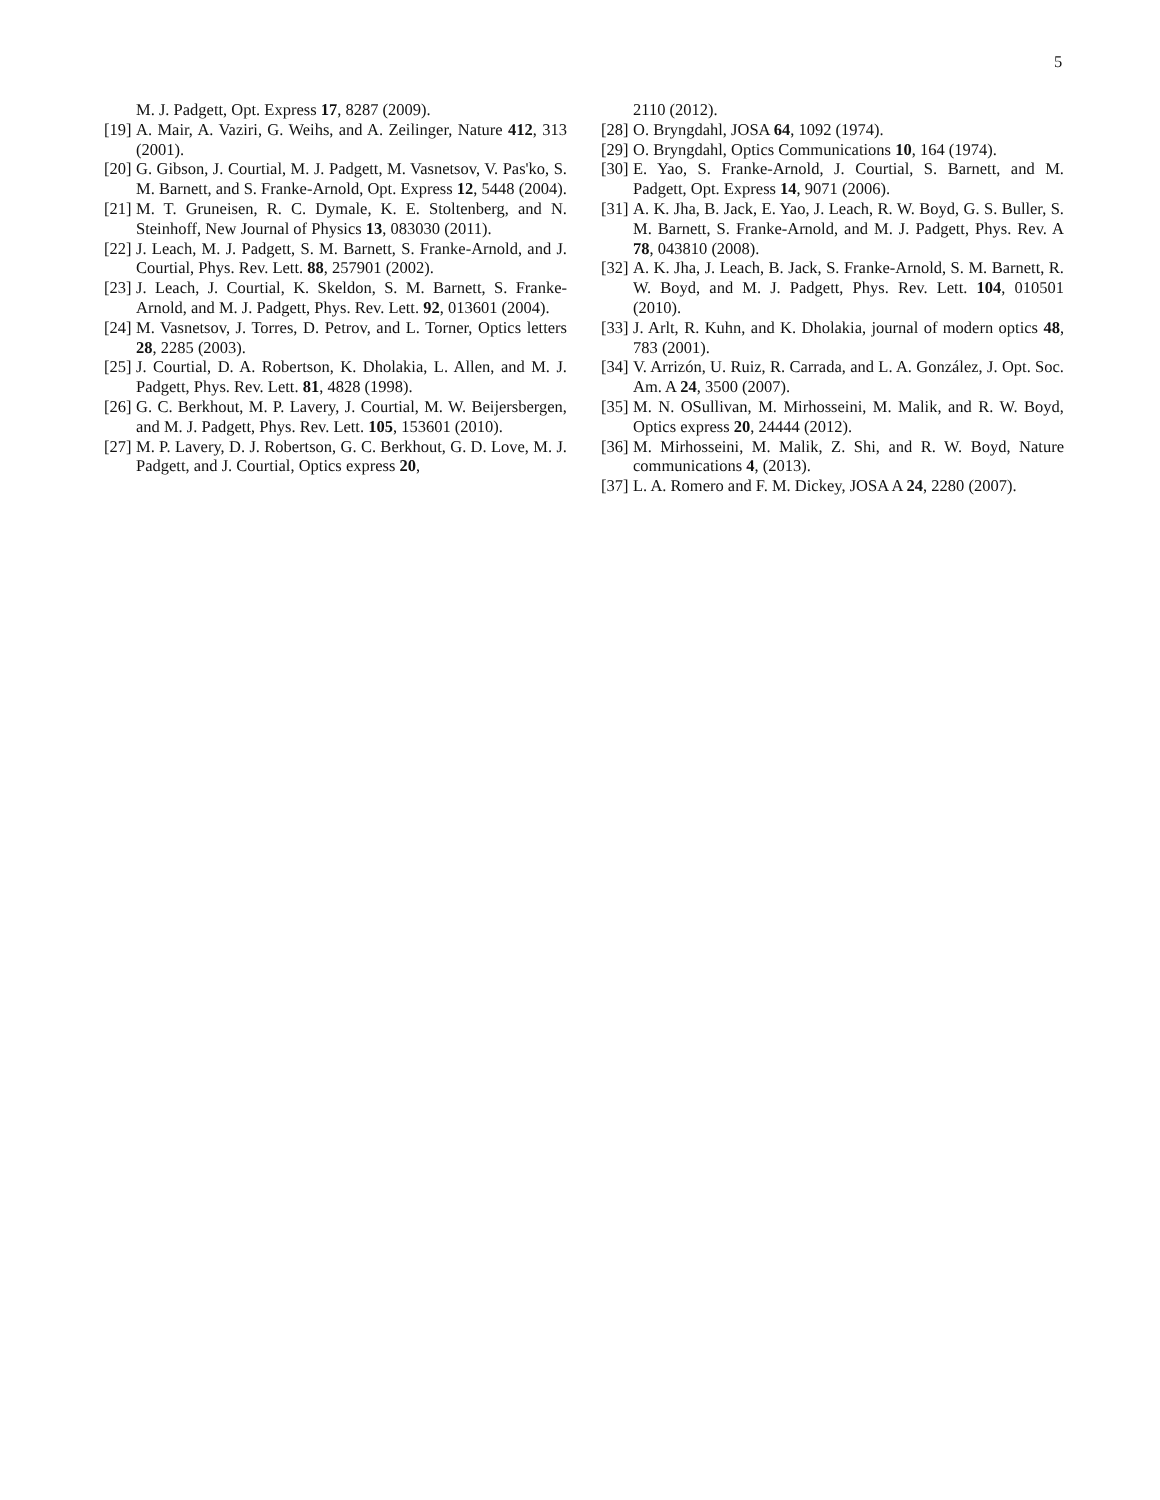5
M. J. Padgett, Opt. Express 17, 8287 (2009).
[19]
A. Mair, A. Vaziri, G. Weihs, and A. Zeilinger, Nature 412, 313 (2001).
[20]
G. Gibson, J. Courtial, M. J. Padgett, M. Vasnetsov, V. Pas'ko, S. M. Barnett, and S. Franke-Arnold, Opt. Express 12, 5448 (2004).
[21]
M. T. Gruneisen, R. C. Dymale, K. E. Stoltenberg, and N. Steinhoff, New Journal of Physics 13, 083030 (2011).
[22]
J. Leach, M. J. Padgett, S. M. Barnett, S. Franke-Arnold, and J. Courtial, Phys. Rev. Lett. 88, 257901 (2002).
[23]
J. Leach, J. Courtial, K. Skeldon, S. M. Barnett, S. Franke-Arnold, and M. J. Padgett, Phys. Rev. Lett. 92, 013601 (2004).
[24]
M. Vasnetsov, J. Torres, D. Petrov, and L. Torner, Optics letters 28, 2285 (2003).
[25]
J. Courtial, D. A. Robertson, K. Dholakia, L. Allen, and M. J. Padgett, Phys. Rev. Lett. 81, 4828 (1998).
[26]
G. C. Berkhout, M. P. Lavery, J. Courtial, M. W. Beijersbergen, and M. J. Padgett, Phys. Rev. Lett. 105, 153601 (2010).
[27]
M. P. Lavery, D. J. Robertson, G. C. Berkhout, G. D. Love, M. J. Padgett, and J. Courtial, Optics express 20,
2110 (2012).
[28]
O. Bryngdahl, JOSA 64, 1092 (1974).
[29]
O. Bryngdahl, Optics Communications 10, 164 (1974).
[30]
E. Yao, S. Franke-Arnold, J. Courtial, S. Barnett, and M. Padgett, Opt. Express 14, 9071 (2006).
[31]
A. K. Jha, B. Jack, E. Yao, J. Leach, R. W. Boyd, G. S. Buller, S. M. Barnett, S. Franke-Arnold, and M. J. Padgett, Phys. Rev. A 78, 043810 (2008).
[32]
A. K. Jha, J. Leach, B. Jack, S. Franke-Arnold, S. M. Barnett, R. W. Boyd, and M. J. Padgett, Phys. Rev. Lett. 104, 010501 (2010).
[33]
J. Arlt, R. Kuhn, and K. Dholakia, journal of modern optics 48, 783 (2001).
[34]
V. Arrizón, U. Ruiz, R. Carrada, and L. A. González, J. Opt. Soc. Am. A 24, 3500 (2007).
[35]
M. N. OSullivan, M. Mirhosseini, M. Malik, and R. W. Boyd, Optics express 20, 24444 (2012).
[36]
M. Mirhosseini, M. Malik, Z. Shi, and R. W. Boyd, Nature communications 4, (2013).
[37]
L. A. Romero and F. M. Dickey, JOSA A 24, 2280 (2007).